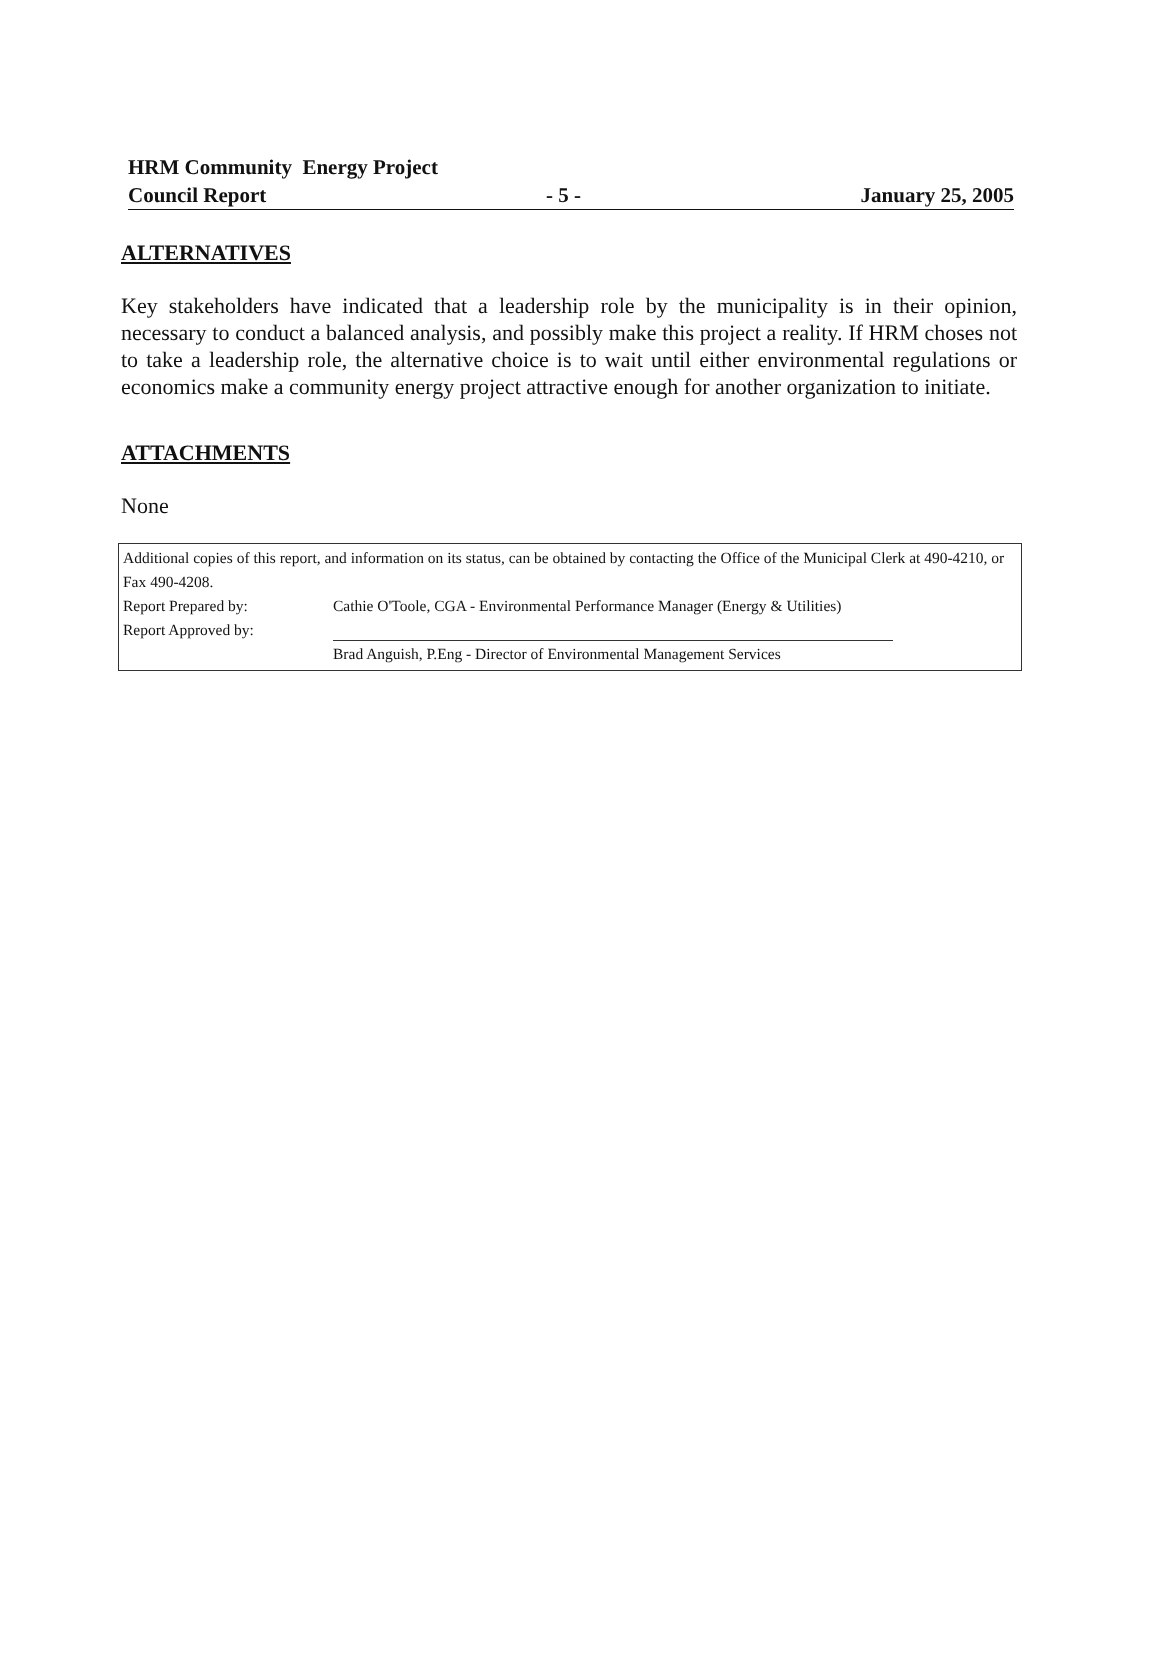HRM Community Energy Project
Council Report - 5 - January 25, 2005
ALTERNATIVES
Key stakeholders have indicated that a leadership role by the municipality is in their opinion, necessary to conduct a balanced analysis, and possibly make this project a reality. If HRM choses not to take a leadership role, the alternative choice is to wait until either environmental regulations or economics make a community energy project attractive enough for another organization to initiate.
ATTACHMENTS
None
Additional copies of this report, and information on its status, can be obtained by contacting the Office of the Municipal Clerk at 490-4210, or Fax 490-4208.
Report Prepared by: Cathie O'Toole, CGA - Environmental Performance Manager (Energy & Utilities)
Report Approved by:
Brad Anguish, P.Eng - Director of Environmental Management Services